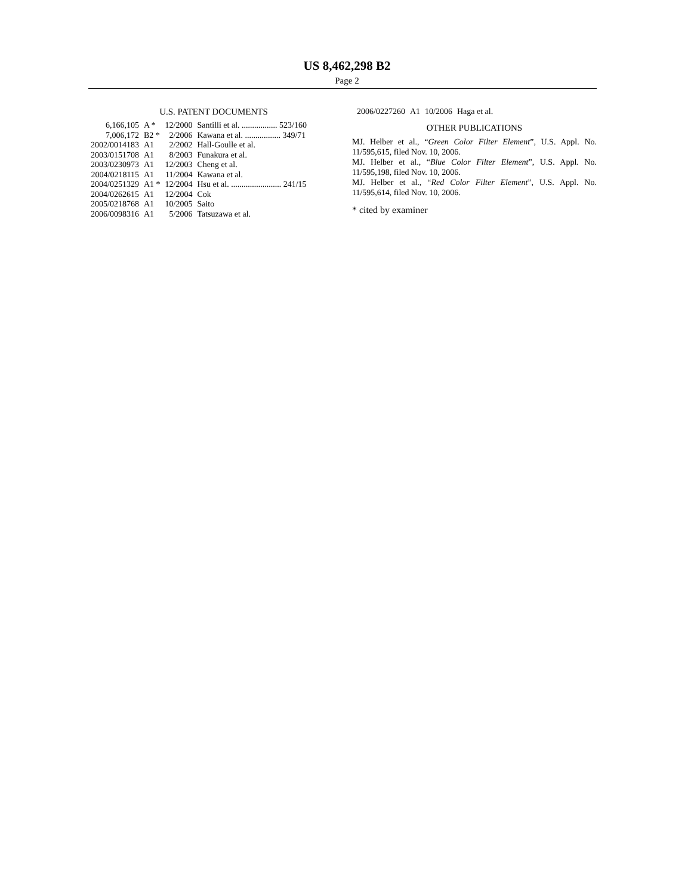US 8,462,298 B2
Page 2
U.S. PATENT DOCUMENTS
| 6,166,105 | A * | 12/2000 | Santilli et al. ................. 523/160 |
| 7,006,172 | B2 * | 2/2006 | Kawana et al. ................. 349/71 |
| 2002/0014183 | A1 | 2/2002 | Hall-Goulle et al. |
| 2003/0151708 | A1 | 8/2003 | Funakura et al. |
| 2003/0230973 | A1 | 12/2003 | Cheng et al. |
| 2004/0218115 | A1 | 11/2004 | Kawana et al. |
| 2004/0251329 | A1 * | 12/2004 | Hsu et al. ........................ 241/15 |
| 2004/0262615 | A1 | 12/2004 | Cok |
| 2005/0218768 | A1 | 10/2005 | Saito |
| 2006/0098316 | A1 | 5/2006 | Tatsuzawa et al. |
| 2006/0227260 | A1 | 10/2006 | Haga et al. |
OTHER PUBLICATIONS
MJ. Helber et al., “Green Color Filter Element”, U.S. Appl. No. 11/595,615, filed Nov. 10, 2006.
MJ. Helber et al., “Blue Color Filter Element”, U.S. Appl. No. 11/595,198, filed Nov. 10, 2006.
MJ. Helber et al., “Red Color Filter Element”, U.S. Appl. No. 11/595,614, filed Nov. 10, 2006.
* cited by examiner